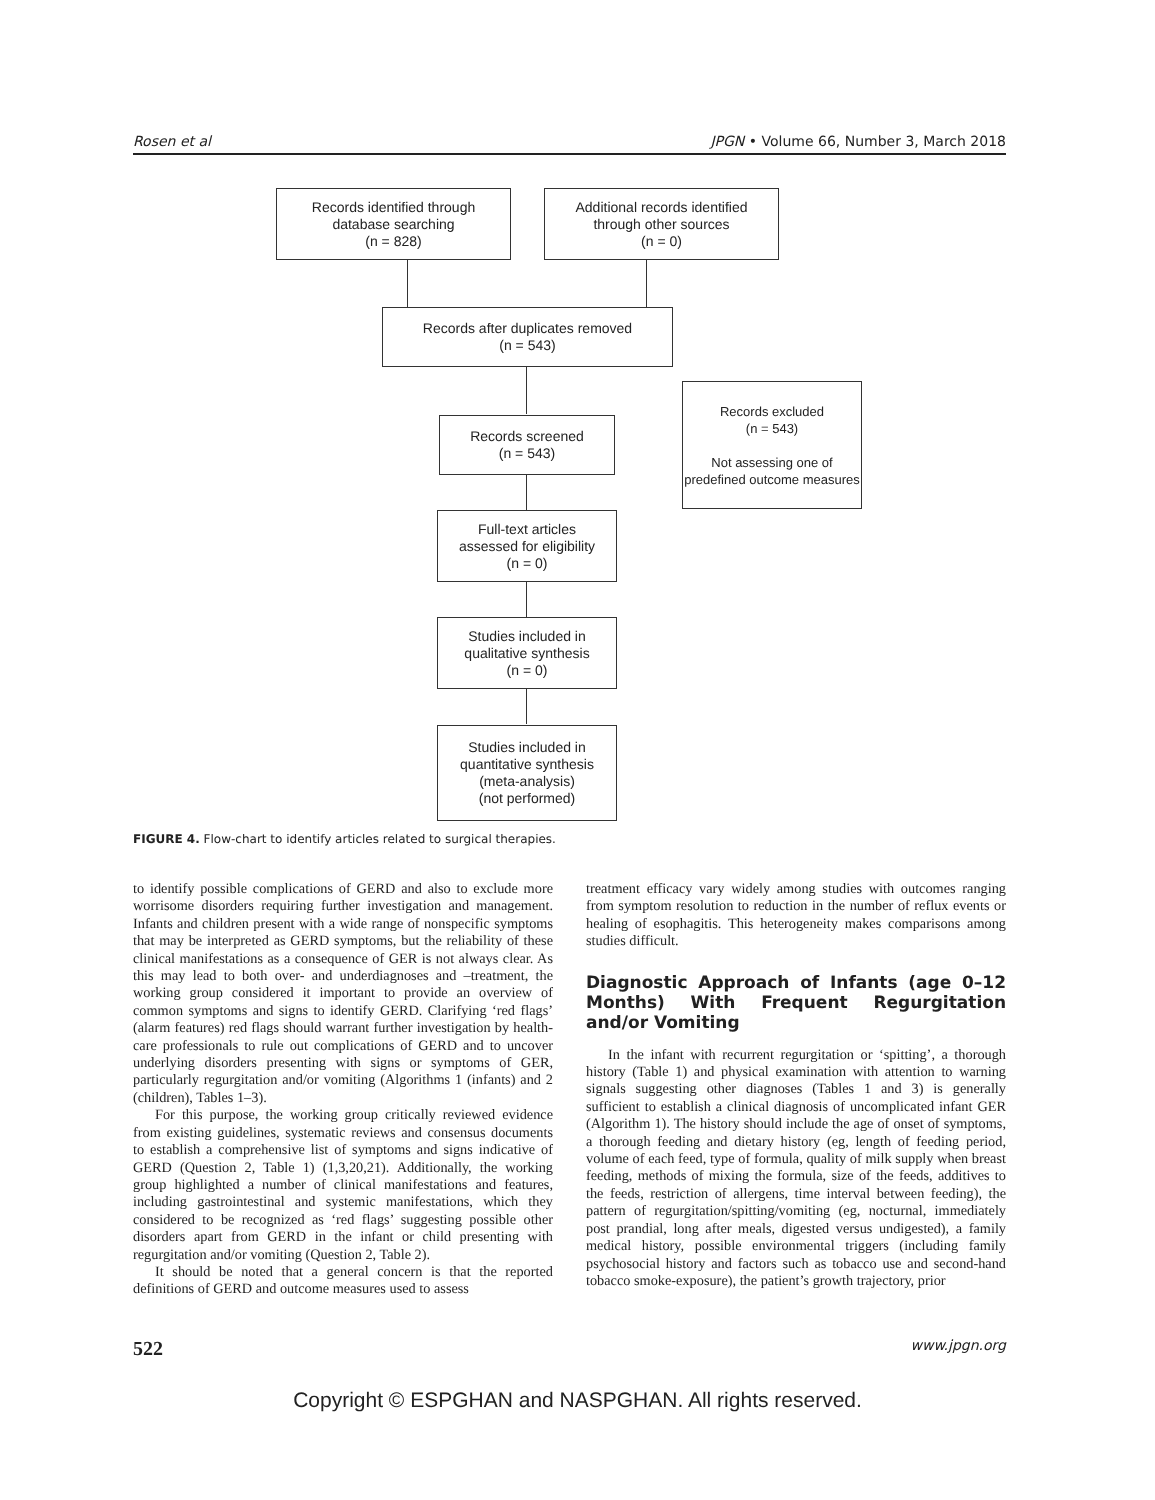Rosen et al JPGN • Volume 66, Number 3, March 2018
Records identified through
database searching
(n = 828)
Additional records identified
through other sources
(n = 0)
Records after duplicates removed
(n = 543)
Records screened
(n = 543)
Records excluded
(n = 543)
Not assessing one of predefined outcome measures
Full-text articles
assessed for eligibility
(n = 0)
Studies included in
qualitative synthesis
(n = 0)
Studies included in
quantitative synthesis
(meta-analysis)
(not performed)
FIGURE 4. Flow-chart to identify articles related to surgical therapies.
to identify possible complications of GERD and also to exclude more worrisome disorders requiring further investigation and management. Infants and children present with a wide range of nonspecific symptoms that may be interpreted as GERD symptoms, but the reliability of these clinical manifestations as a consequence of GER is not always clear. As this may lead to both over- and underdiagnoses and –treatment, the working group considered it important to provide an overview of common symptoms and signs to identify GERD. Clarifying ‘red flags’ (alarm features) red flags should warrant further investigation by health-care professionals to rule out complications of GERD and to uncover underlying disorders presenting with signs or symptoms of GER, particularly regurgitation and/or vomiting (Algorithms 1 (infants) and 2 (children), Tables 1–3).
For this purpose, the working group critically reviewed evidence from existing guidelines, systematic reviews and consensus documents to establish a comprehensive list of symptoms and signs indicative of GERD (Question 2, Table 1) (1,3,20,21). Additionally, the working group highlighted a number of clinical manifestations and features, including gastrointestinal and systemic manifestations, which they considered to be recognized as ‘red flags’ suggesting possible other disorders apart from GERD in the infant or child presenting with regurgitation and/or vomiting (Question 2, Table 2).
It should be noted that a general concern is that the reported definitions of GERD and outcome measures used to assess
treatment efficacy vary widely among studies with outcomes ranging from symptom resolution to reduction in the number of reflux events or healing of esophagitis. This heterogeneity makes comparisons among studies difficult.
Diagnostic Approach of Infants (age 0–12 Months) With Frequent Regurgitation and/or Vomiting
In the infant with recurrent regurgitation or ‘spitting’, a thorough history (Table 1) and physical examination with attention to warning signals suggesting other diagnoses (Tables 1 and 3) is generally sufficient to establish a clinical diagnosis of uncomplicated infant GER (Algorithm 1). The history should include the age of onset of symptoms, a thorough feeding and dietary history (eg, length of feeding period, volume of each feed, type of formula, quality of milk supply when breast feeding, methods of mixing the formula, size of the feeds, additives to the feeds, restriction of allergens, time interval between feeding), the pattern of regurgitation/spitting/vomiting (eg, nocturnal, immediately post prandial, long after meals, digested versus undigested), a family medical history, possible environmental triggers (including family psychosocial history and factors such as tobacco use and second-hand tobacco smoke-exposure), the patient’s growth trajectory, prior
522 www.jpgn.org
Copyright © ESPGHAN and NASPGHAN. All rights reserved.